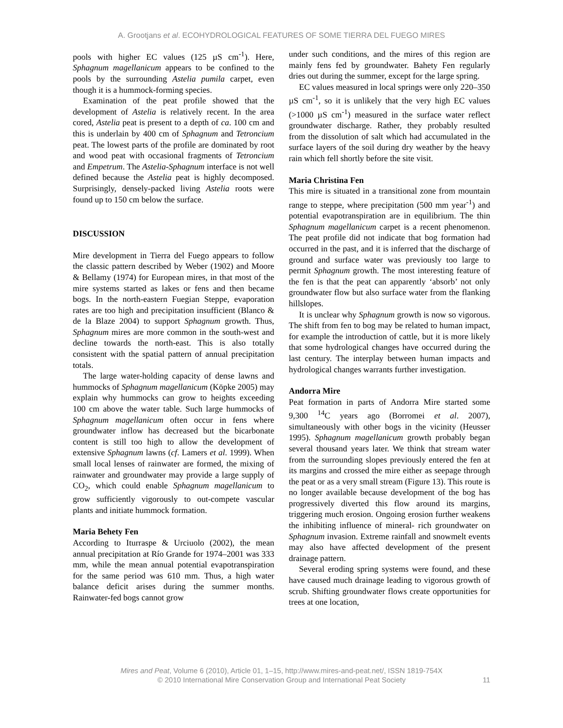A. Grootjans et al. ECOHYDROLOGICAL FEATURES OF SOME TIERRA DEL FUEGO MIRES
pools with higher EC values (125 µS cm<sup>-1</sup>). Here, Sphagnum magellanicum appears to be confined to the pools by the surrounding Astelia pumila carpet, even though it is a hummock-forming species.
Examination of the peat profile showed that the development of Astelia is relatively recent. In the area cored, Astelia peat is present to a depth of ca. 100 cm and this is underlain by 400 cm of Sphagnum and Tetroncium peat. The lowest parts of the profile are dominated by root and wood peat with occasional fragments of Tetroncium and Empetrum. The Astelia-Sphagnum interface is not well defined because the Astelia peat is highly decomposed. Surprisingly, densely-packed living Astelia roots were found up to 150 cm below the surface.
DISCUSSION
Mire development in Tierra del Fuego appears to follow the classic pattern described by Weber (1902) and Moore & Bellamy (1974) for European mires, in that most of the mire systems started as lakes or fens and then became bogs. In the north-eastern Fuegian Steppe, evaporation rates are too high and precipitation insufficient (Blanco & de la Blaze 2004) to support Sphagnum growth. Thus, Sphagnum mires are more common in the south-west and decline towards the north-east. This is also totally consistent with the spatial pattern of annual precipitation totals.
The large water-holding capacity of dense lawns and hummocks of Sphagnum magellanicum (Köpke 2005) may explain why hummocks can grow to heights exceeding 100 cm above the water table. Such large hummocks of Sphagnum magellanicum often occur in fens where groundwater inflow has decreased but the bicarbonate content is still too high to allow the development of extensive Sphagnum lawns (cf. Lamers et al. 1999). When small local lenses of rainwater are formed, the mixing of rainwater and groundwater may provide a large supply of CO<sub>2</sub>, which could enable Sphagnum magellanicum to grow sufficiently vigorously to out-compete vascular plants and initiate hummock formation.
Maria Behety Fen
According to Iturraspe & Urciuolo (2002), the mean annual precipitation at Río Grande for 1974–2001 was 333 mm, while the mean annual potential evapotranspiration for the same period was 610 mm. Thus, a high water balance deficit arises during the summer months. Rainwater-fed bogs cannot grow
under such conditions, and the mires of this region are mainly fens fed by groundwater. Bahety Fen regularly dries out during the summer, except for the large spring.
EC values measured in local springs were only 220–350 µS cm<sup>-1</sup>, so it is unlikely that the very high EC values (>1000 µS cm<sup>-1</sup>) measured in the surface water reflect groundwater discharge. Rather, they probably resulted from the dissolution of salt which had accumulated in the surface layers of the soil during dry weather by the heavy rain which fell shortly before the site visit.
Maria Christina Fen
This mire is situated in a transitional zone from mountain range to steppe, where precipitation (500 mm year<sup>-1</sup>) and potential evapotranspiration are in equilibrium. The thin Sphagnum magellanicum carpet is a recent phenomenon. The peat profile did not indicate that bog formation had occurred in the past, and it is inferred that the discharge of ground and surface water was previously too large to permit Sphagnum growth. The most interesting feature of the fen is that the peat can apparently ‘absorb’ not only groundwater flow but also surface water from the flanking hillslopes.
It is unclear why Sphagnum growth is now so vigorous. The shift from fen to bog may be related to human impact, for example the introduction of cattle, but it is more likely that some hydrological changes have occurred during the last century. The interplay between human impacts and hydrological changes warrants further investigation.
Andorra Mire
Peat formation in parts of Andorra Mire started some 9,300 <sup>14</sup>C years ago (Borromei et al. 2007), simultaneously with other bogs in the vicinity (Heusser 1995). Sphagnum magellanicum growth probably began several thousand years later. We think that stream water from the surrounding slopes previously entered the fen at its margins and crossed the mire either as seepage through the peat or as a very small stream (Figure 13). This route is no longer available because development of the bog has progressively diverted this flow around its margins, triggering much erosion. Ongoing erosion further weakens the inhibiting influence of mineral- rich groundwater on Sphagnum invasion. Extreme rainfall and snowmelt events may also have affected development of the present drainage pattern.
Several eroding spring systems were found, and these have caused much drainage leading to vigorous growth of scrub. Shifting groundwater flows create opportunities for trees at one location,
Mires and Peat, Volume 6 (2010), Article 01, 1–15, http://www.mires-and-peat.net/, ISSN 1819-754X
© 2010 International Mire Conservation Group and International Peat Society
11